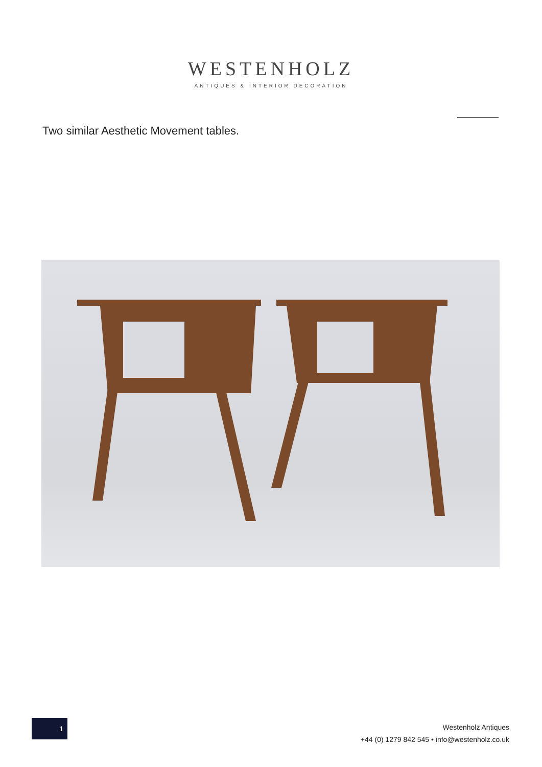WESTENHOLZ
ANTIQUES & INTERIOR DECORATION
Two similar Aesthetic Movement tables.
1
Westenholz Antiques
+44 (0) 1279 842 545 • info@westenholz.co.uk